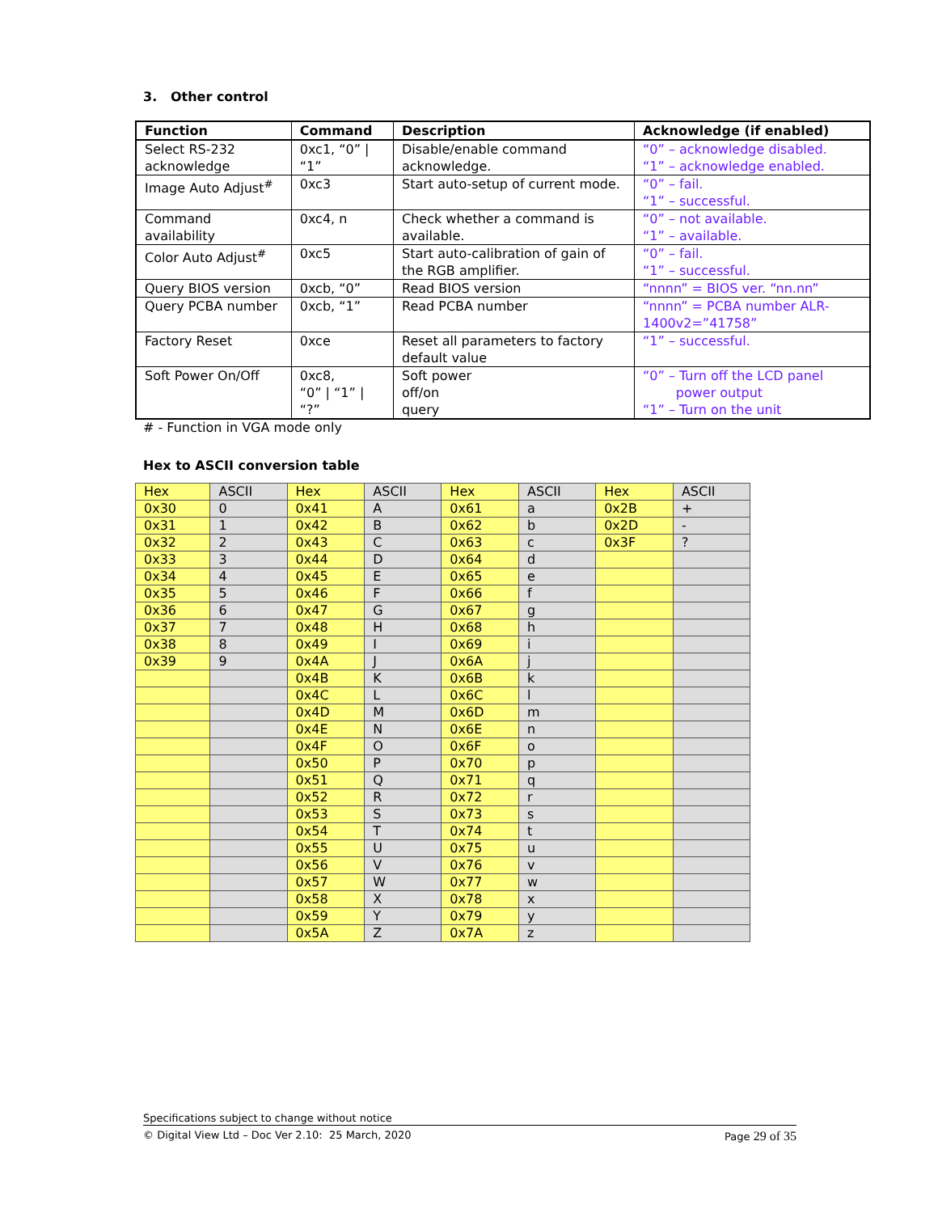3. Other control
| Function | Command | Description | Acknowledge (if enabled) |
| --- | --- | --- | --- |
| Select RS-232 acknowledge | 0xc1, “0” / “1” | Disable/enable command acknowledge. | “0” – acknowledge disabled. “1” – acknowledge enabled. |
| Image Auto Adjust<sup>#</sup> | 0xc3 | Start auto-setup of current mode. | “0” – fail. “1” – successful. |
| Command availability | 0xc4, n | Check whether a command is available. | “0” – not available. “1” – available. |
| Color Auto Adjust<sup>#</sup> | 0xc5 | Start auto-calibration of gain of the RGB amplifier. | “0” – fail. “1” – successful. |
| Query BIOS version | 0xcb, “0” | Read BIOS version | “nnnn” = BIOS ver. “nn.nn” |
| Query PCBA number | 0xcb, “1” | Read PCBA number | “nnnn” = PCBA number ALR-1400v2=”41758” |
| Factory Reset | 0xce | Reset all parameters to factory default value | “1” – successful. |
| Soft Power On/Off | 0xc8, “0” / “1” / “?” | Soft power off/on query | “0” – Turn off the LCD panel power output “1” – Turn on the unit |
# - Function in VGA mode only
Hex to ASCII conversion table
| Hex | ASCII | Hex | ASCII | Hex | ASCII | Hex | ASCII |
| 0x30 | 0 | 0x41 | A | 0x61 | a | 0x2B | + |
| 0x31 | 1 | 0x42 | B | 0x62 | b | 0x2D | - |
| 0x32 | 2 | 0x43 | C | 0x63 | c | 0x3F | ? |
| 0x33 | 3 | 0x44 | D | 0x64 | d | | |
| 0x34 | 4 | 0x45 | E | 0x65 | e | | |
| 0x35 | 5 | 0x46 | F | 0x66 | f | | |
| 0x36 | 6 | 0x47 | G | 0x67 | g | | |
| 0x37 | 7 | 0x48 | H | 0x68 | h | | |
| 0x38 | 8 | 0x49 | I | 0x69 | i | | |
| 0x39 | 9 | 0x4A | J | 0x6A | j | | |
| | | 0x4B | K | 0x6B | k | | |
| | | 0x4C | L | 0x6C | l | | |
| | | 0x4D | M | 0x6D | m | | |
| | | 0x4E | N | 0x6E | n | | |
| | | 0x4F | O | 0x6F | o | | |
| | | 0x50 | P | 0x70 | p | | |
| | | 0x51 | Q | 0x71 | q | | |
| | | 0x52 | R | 0x72 | r | | |
| | | 0x53 | S | 0x73 | s | | |
| | | 0x54 | T | 0x74 | t | | |
| | | 0x55 | U | 0x75 | u | | |
| | | 0x56 | V | 0x76 | v | | |
| | | 0x57 | W | 0x77 | w | | |
| | | 0x58 | X | 0x78 | x | | |
| | | 0x59 | Y | 0x79 | y | | |
| | | 0x5A | Z | 0x7A | z | | |
Specifications subject to change without notice
© Digital View Ltd – Doc Ver 2.10: 25 March, 2020 Page 29 of 35